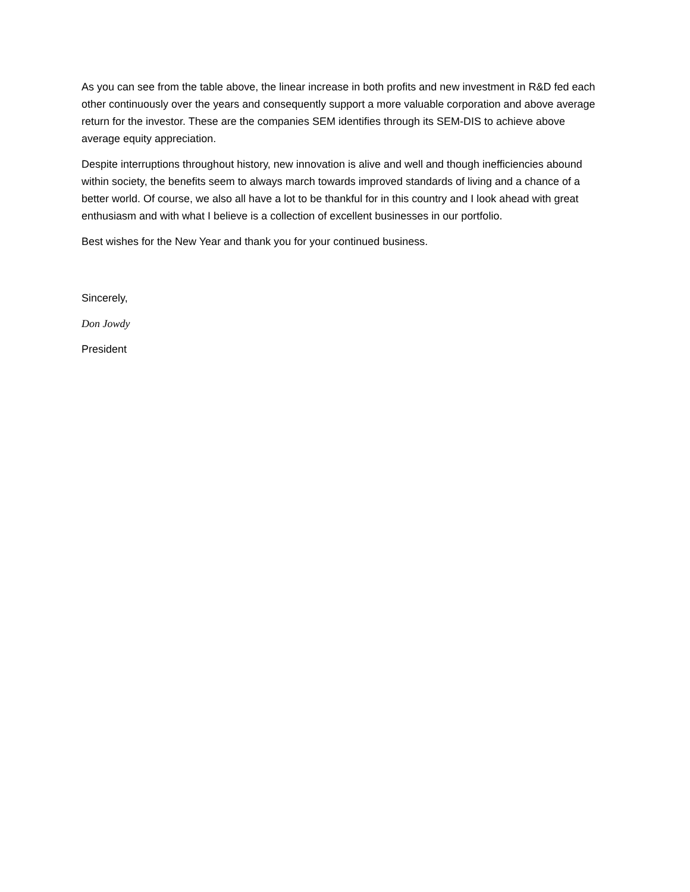As you can see from the table above, the linear increase in both profits and new investment in R&D fed each other continuously over the years and consequently support a more valuable corporation and above average return for the investor. These are the companies SEM identifies through its SEM-DIS to achieve above average equity appreciation.
Despite interruptions throughout history, new innovation is alive and well and though inefficiencies abound within society, the benefits seem to always march towards improved standards of living and a chance of a better world. Of course, we also all have a lot to be thankful for in this country and I look ahead with great enthusiasm and with what I believe is a collection of excellent businesses in our portfolio.
Best wishes for the New Year and thank you for your continued business.
Sincerely,
Don Jowdy
President